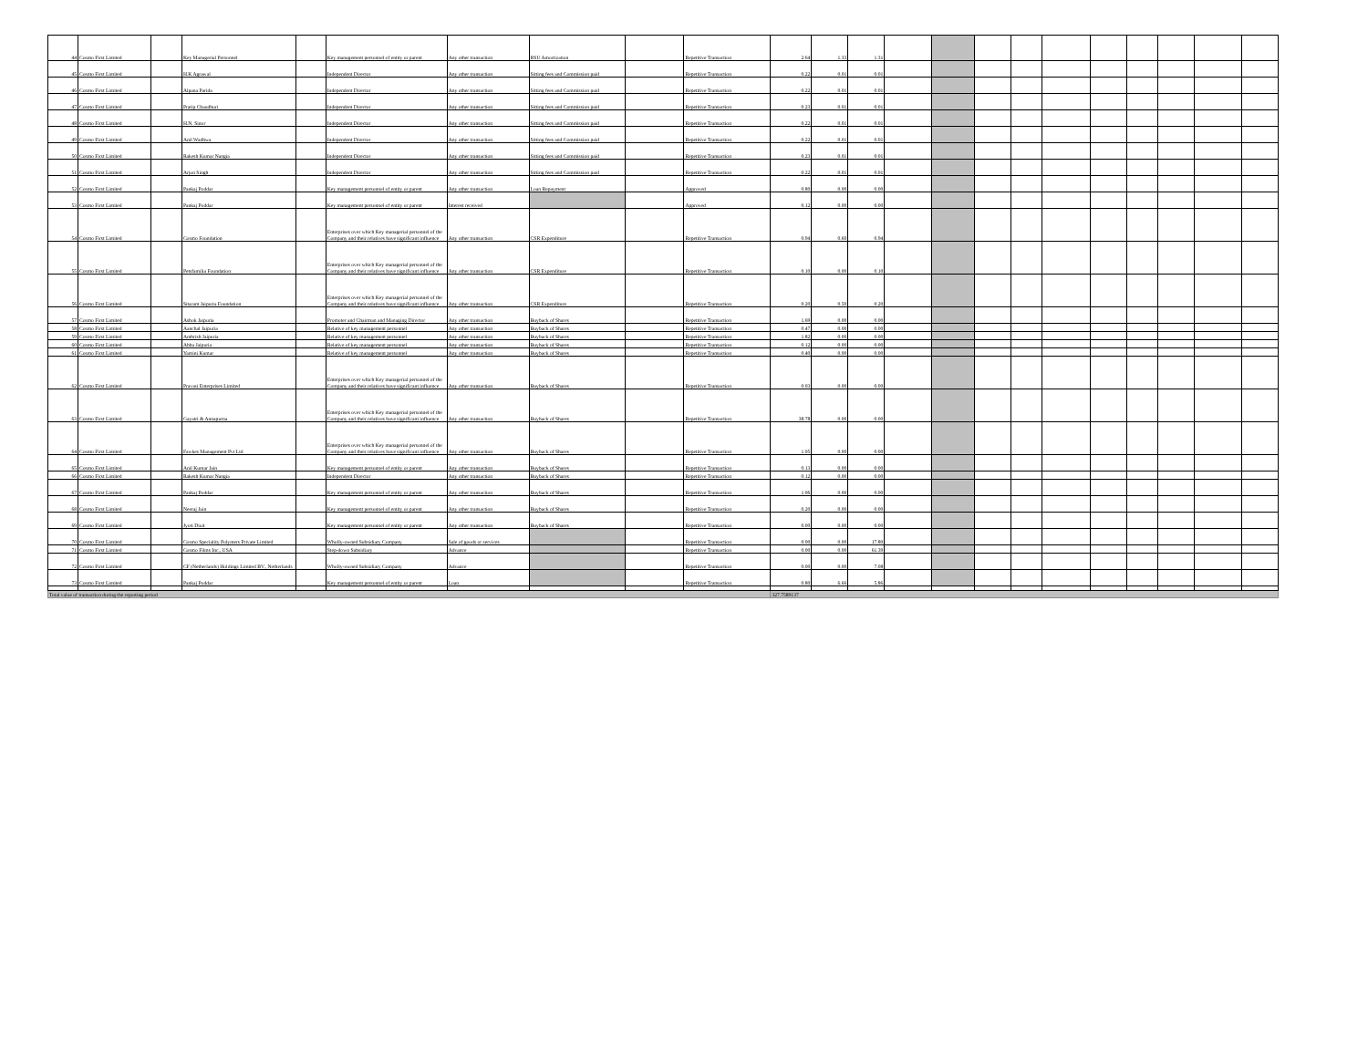| 44 | Cosmo First Limited | | Key Managerial Personnel | | Key management personnel of entity or parent | Any other transaction | RSU Amortization | | Repetitive Transaction | 2.64 | 1.33 | 1.31 | | | | | | | | | | |
| 45 | Cosmo First Limited | | H.K Agrawal | | Independent Director | Any other transaction | Sitting fees and Commission paid | | Repetitive Transaction | 0.22 | 0.01 | 0.01 | | | | | | | | | | |
| 46 | Cosmo First Limited | | Alpana Parida | | Independent Director | Any other transaction | Sitting fees and Commission paid | | Repetitive Transaction | 0.22 | 0.01 | 0.01 | | | | | | | | | | |
| 47 | Cosmo First Limited | | Pratip Chaudhuri | | Independent Director | Any other transaction | Sitting fees and Commission paid | | Repetitive Transaction | 0.23 | 0.01 | 0.01 | | | | | | | | | | |
| 48 | Cosmo First Limited | | H.N. Sinor | | Independent Director | Any other transaction | Sitting fees and Commission paid | | Repetitive Transaction | 0.22 | 0.01 | 0.01 | | | | | | | | | | |
| 49 | Cosmo First Limited | | Anil Wadhwa | | Independent Director | Any other transaction | Sitting fees and Commission paid | | Repetitive Transaction | 0.22 | 0.01 | 0.01 | | | | | | | | | | |
| 50 | Cosmo First Limited | | Rakesh Kumar Nangia | | Independent Director | Any other transaction | Sitting fees and Commission paid | | Repetitive Transaction | 0.23 | 0.01 | 0.01 | | | | | | | | | | |
| 51 | Cosmo First Limited | | Arjun Singh | | Independent Director | Any other transaction | Sitting fees and Commission paid | | Repetitive Transaction | 0.22 | 0.01 | 0.01 | | | | | | | | | | |
| 52 | Cosmo First Limited | | Pankaj Poddar | | Key management personnel of entity or parent | Any other transaction | Loan Repayment | | Approved | 0.80 | 0.00 | 0.00 | | | | | | | | | | |
| 53 | Cosmo First Limited | | Pankaj Poddar | | Key management personnel of entity or parent | Interest received | | | Approved | 0.12 | 0.00 | 0.00 | | | | | | | | | | |
| 54 | Cosmo First Limited | | Cosmo Foundation | | Enterprises over which Key managerial personnel of the Company and their relatives have significant influence | Any other transaction | CSR Expenditure | | Repetitive Transaction | 0.94 | 0.60 | 0.94 | | | | | | | | | | |
| 55 | Cosmo First Limited | | Petsfamilia Foundation | | Enterprises over which Key managerial personnel of the Company and their relatives have significant influence | Any other transaction | CSR Expenditure | | Repetitive Transaction | 0.10 | 0.00 | 0.10 | | | | | | | | | | |
| 56 | Cosmo First Limited | | Sitaram Jaipuria Foundation | | Enterprises over which Key managerial personnel of the Company and their relatives have significant influence | Any other transaction | CSR Expenditure | | Repetitive Transaction | 0.20 | 0.50 | 0.20 | | | | | | | | | | |
| 57 | Cosmo First Limited | | Ashok Jaipuria | | Promoter and Chairman and Managing Director | Any other transaction | Buyback of Shares | | Repetitive Transaction | 1.69 | 0.00 | 0.00 | | | | | | | | | | |
| 58 | Cosmo First Limited | | Aanchal Jaipuria | | Relative of key management personnel | Any other transaction | Buyback of Shares | | Repetitive Transaction | 0.47 | 0.00 | 0.00 | | | | | | | | | | |
| 59 | Cosmo First Limited | | Ambrish Jaipuria | | Relative of key management personnel | Any other transaction | Buyback of Shares | | Repetitive Transaction | 1.82 | 0.00 | 0.00 | | | | | | | | | | |
| 60 | Cosmo First Limited | | Abha Jaipuria | | Relative of key management personnel | Any other transaction | Buyback of Shares | | Repetitive Transaction | 0.12 | 0.00 | 0.00 | | | | | | | | | | |
| 61 | Cosmo First Limited | | Yamini Kumar | | Relative of key management personnel | Any other transaction | Buyback of Shares | | Repetitive Transaction | 0.40 | 0.00 | 0.00 | | | | | | | | | | |
| 62 | Cosmo First Limited | | Pravasi Enterprises Limited | | Enterprises over which Key managerial personnel of the Company and their relatives have significant influence | Any other transaction | Buyback of Shares | | Repetitive Transaction | 0.03 | 0.00 | 0.00 | | | | | | | | | | |
| 63 | Cosmo First Limited | | Gayatri & Annapurna | | Enterprises over which Key managerial personnel of the Company and their relatives have significant influence | Any other transaction | Buyback of Shares | | Repetitive Transaction | 38.78 | 0.00 | 0.00 | | | | | | | | | | |
| 64 | Cosmo First Limited | | Fawkes Management Pvt Ltd | | Enterprises over which Key managerial personnel of the Company and their relatives have significant influence | Any other transaction | Buyback of Shares | | Repetitive Transaction | 1.05 | 0.00 | 0.00 | | | | | | | | | | |
| 65 | Cosmo First Limited | | Anil Kumar Jain | | Key management personnel of entity or parent | Any other transaction | Buyback of Shares | | Repetitive Transaction | 0.13 | 0.00 | 0.00 | | | | | | | | | | |
| 66 | Cosmo First Limited | | Rakesh Kumar Nangia | | Independent Director | Any other transaction | Buyback of Shares | | Repetitive Transaction | 0.12 | 0.00 | 0.00 | | | | | | | | | | |
| 67 | Cosmo First Limited | | Pankaj Poddar | | Key management personnel of entity or parent | Any other transaction | Buyback of Shares | | Repetitive Transaction | 1.06 | 0.00 | 0.00 | | | | | | | | | | |
| 68 | Cosmo First Limited | | Neeraj Jain | | Key management personnel of entity or parent | Any other transaction | Buyback of Shares | | Repetitive Transaction | 0.20 | 0.00 | 0.00 | | | | | | | | | | |
| 69 | Cosmo First Limited | | Jyoti Dixit | | Key management personnel of entity or parent | Any other transaction | Buyback of Shares | | Repetitive Transaction | 0.00 | 0.00 | 0.00 | | | | | | | | | | |
| 70 | Cosmo First Limited | | Cosmo Speciality Polymers Private Limited | | Wholly-owned Subsidiary Company | Sale of goods or services | | | Repetitive Transaction | 0.00 | 0.00 | 17.80 | | | | | | | | | | |
| 71 | Cosmo First Limited | | Cosmo Films Inc., USA | | Step-down Subsidiary | Advance | | | Repetitive Transaction | 0.00 | 0.00 | 61.39 | | | | | | | | | | |
| 72 | Cosmo First Limited | | CF (Netherlands) Holdings Limited BV., Netherlands | | Wholly-owned Subsidiary Company | Advance | | | Repetitive Transaction | 0.00 | 0.00 | 7.08 | | | | | | | | | | |
| 73 | Cosmo First Limited | | Pankaj Poddar | | Key management personnel of entity or parent | Loan | | | Repetitive Transaction | 0.80 | 6.66 | 5.86 | | | | | | | | | | |
| Total value of transaction during the reporting period | | | | | | | | | | 327.7589137 | | | | | | | | | | | | |